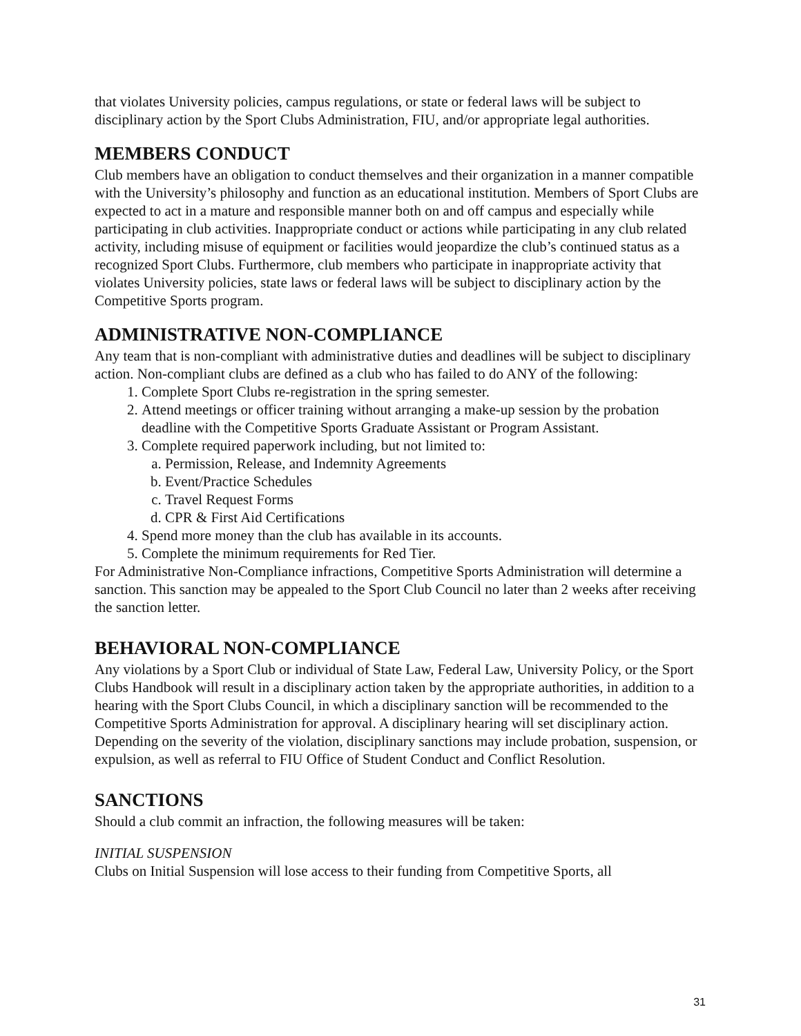that violates University policies, campus regulations, or state or federal laws will be subject to disciplinary action by the Sport Clubs Administration, FIU, and/or appropriate legal authorities.
MEMBERS CONDUCT
Club members have an obligation to conduct themselves and their organization in a manner compatible with the University’s philosophy and function as an educational institution. Members of Sport Clubs are expected to act in a mature and responsible manner both on and off campus and especially while participating in club activities. Inappropriate conduct or actions while participating in any club related activity, including misuse of equipment or facilities would jeopardize the club’s continued status as a recognized Sport Clubs. Furthermore, club members who participate in inappropriate activity that violates University policies, state laws or federal laws will be subject to disciplinary action by the Competitive Sports program.
ADMINISTRATIVE NON-COMPLIANCE
Any team that is non-compliant with administrative duties and deadlines will be subject to disciplinary action. Non-compliant clubs are defined as a club who has failed to do ANY of the following:
1. Complete Sport Clubs re-registration in the spring semester.
2. Attend meetings or officer training without arranging a make-up session by the probation deadline with the Competitive Sports Graduate Assistant or Program Assistant.
3. Complete required paperwork including, but not limited to:
a. Permission, Release, and Indemnity Agreements
b. Event/Practice Schedules
c. Travel Request Forms
d. CPR & First Aid Certifications
4. Spend more money than the club has available in its accounts.
5. Complete the minimum requirements for Red Tier.
For Administrative Non-Compliance infractions, Competitive Sports Administration will determine a sanction. This sanction may be appealed to the Sport Club Council no later than 2 weeks after receiving the sanction letter.
BEHAVIORAL NON-COMPLIANCE
Any violations by a Sport Club or individual of State Law, Federal Law, University Policy, or the Sport Clubs Handbook will result in a disciplinary action taken by the appropriate authorities, in addition to a hearing with the Sport Clubs Council, in which a disciplinary sanction will be recommended to the Competitive Sports Administration for approval. A disciplinary hearing will set disciplinary action. Depending on the severity of the violation, disciplinary sanctions may include probation, suspension, or expulsion, as well as referral to FIU Office of Student Conduct and Conflict Resolution.
SANCTIONS
Should a club commit an infraction, the following measures will be taken:
INITIAL SUSPENSION
Clubs on Initial Suspension will lose access to their funding from Competitive Sports, all
31